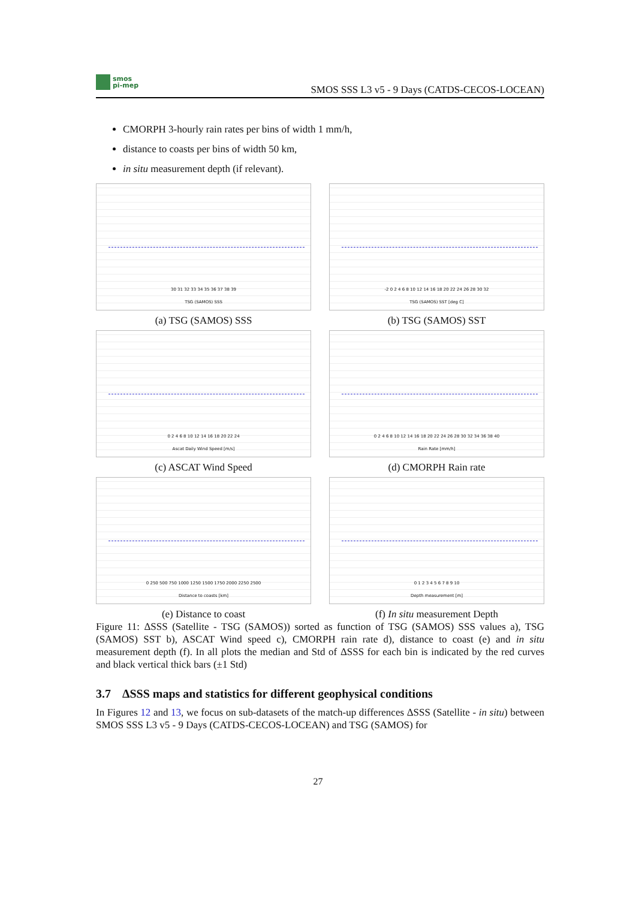smos
pi-mep
SMOS SSS L3 v5 - 9 Days (CATDS-CECOS-LOCEAN)
CMORPH 3-hourly rain rates per bins of width 1 mm/h,
distance to coasts per bins of width 50 km,
in situ measurement depth (if relevant).
30 31 32 33 34 35 36 37 38 39
TSG (SAMOS) SSS
(a) TSG (SAMOS) SSS
-2 0 2 4 6 8 10 12 14 16 18 20 22 24 26 28 30 32
TSG (SAMOS) SST [deg C]
(b) TSG (SAMOS) SST
0 2 4 6 8 10 12 14 16 18 20 22 24
Ascat Daily Wind Speed [m/s]
(c) ASCAT Wind Speed
0 2 4 6 8 10 12 14 16 18 20 22 24 26 28 30 32 34 36 38 40
Rain Rate [mm/h]
(d) CMORPH Rain rate
0 250 500 750 1000 1250 1500 1750 2000 2250 2500
Distance to coasts [km]
(e) Distance to coast
0 1 2 3 4 5 6 7 8 9 10
Depth measurement [m]
(f) In situ measurement Depth
Figure 11: ΔSSS (Satellite - TSG (SAMOS)) sorted as function of TSG (SAMOS) SSS values a), TSG (SAMOS) SST b), ASCAT Wind speed c), CMORPH rain rate d), distance to coast (e) and in situ measurement depth (f). In all plots the median and Std of ΔSSS for each bin is indicated by the red curves and black vertical thick bars (±1 Std)
3.7 ΔSSS maps and statistics for different geophysical conditions
In Figures 12 and 13, we focus on sub-datasets of the match-up differences ΔSSS (Satellite - in situ) between SMOS SSS L3 v5 - 9 Days (CATDS-CECOS-LOCEAN) and TSG (SAMOS) for
27